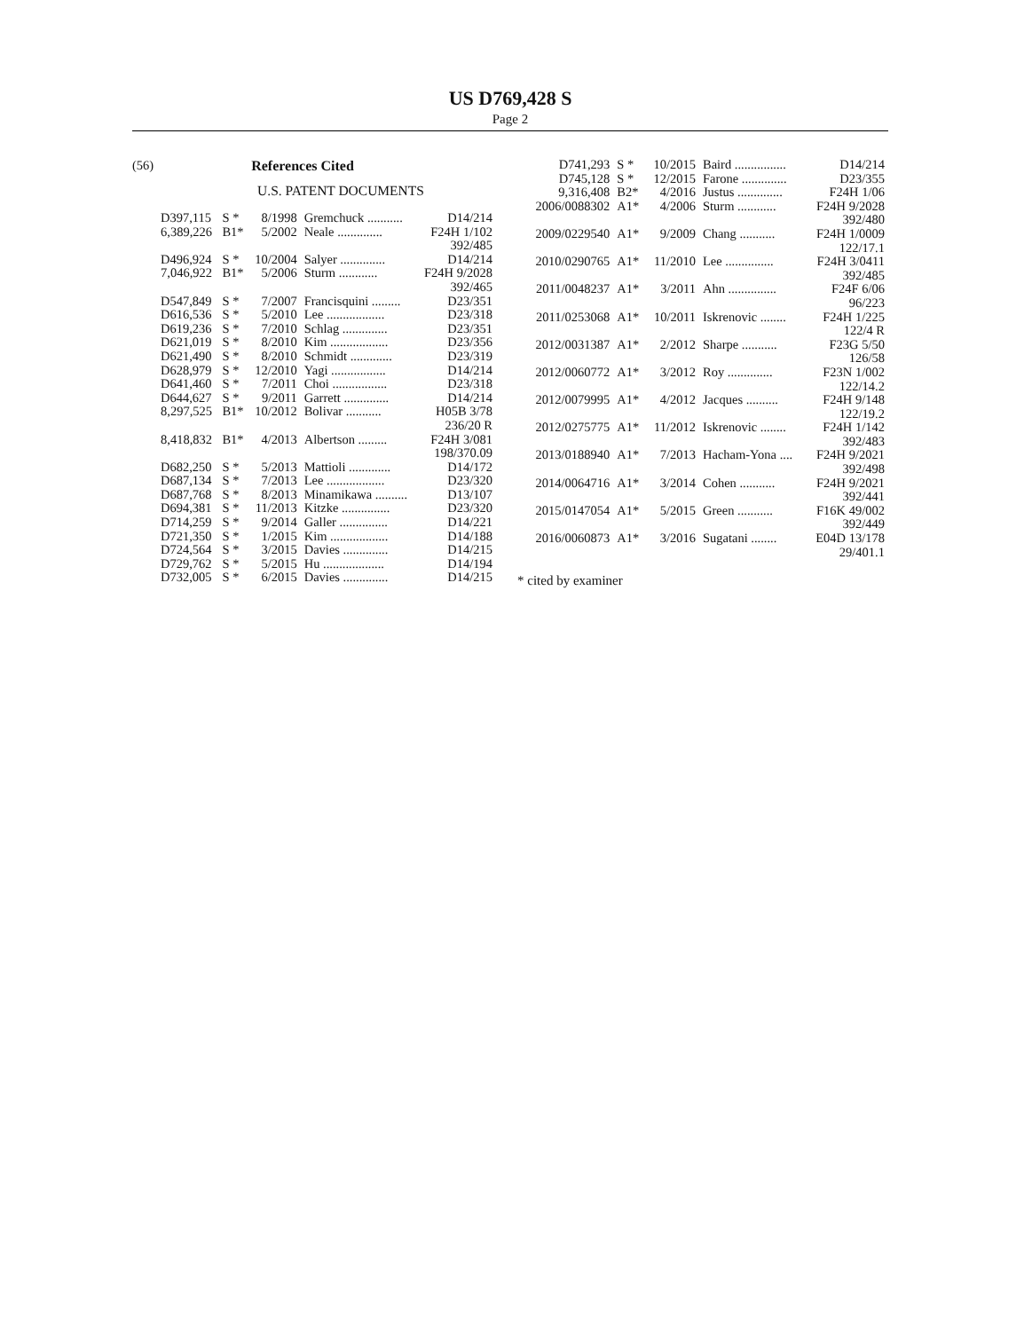US D769,428 S
Page 2
(56) References Cited
U.S. PATENT DOCUMENTS
| D397,115 | S * | 8/1998 | Gremchuck ........... | D14/214 |
| 6,389,226 | B1* | 5/2002 | Neale .............. | F24H 1/102 392/485 |
| D496,924 | S * | 10/2004 | Salyer .............. | D14/214 |
| 7,046,922 | B1* | 5/2006 | Sturm ............ | F24H 9/2028 392/465 |
| D547,849 | S * | 7/2007 | Francisquini ......... | D23/351 |
| D616,536 | S * | 5/2010 | Lee .................. | D23/318 |
| D619,236 | S * | 7/2010 | Schlag .............. | D23/351 |
| D621,019 | S * | 8/2010 | Kim .................. | D23/356 |
| D621,490 | S * | 8/2010 | Schmidt ............. | D23/319 |
| D628,979 | S * | 12/2010 | Yagi ................. | D14/214 |
| D641,460 | S * | 7/2011 | Choi ................. | D23/318 |
| D644,627 | S * | 9/2011 | Garrett .............. | D14/214 |
| 8,297,525 | B1* | 10/2012 | Bolivar ........... | H05B 3/78 236/20 R |
| 8,418,832 | B1* | 4/2013 | Albertson ......... | F24H 3/081 198/370.09 |
| D682,250 | S * | 5/2013 | Mattioli ............. | D14/172 |
| D687,134 | S * | 7/2013 | Lee .................. | D23/320 |
| D687,768 | S * | 8/2013 | Minamikawa .......... | D13/107 |
| D694,381 | S * | 11/2013 | Kitzke ............... | D23/320 |
| D714,259 | S * | 9/2014 | Galler ............... | D14/221 |
| D721,350 | S * | 1/2015 | Kim .................. | D14/188 |
| D724,564 | S * | 3/2015 | Davies .............. | D14/215 |
| D729,762 | S * | 5/2015 | Hu ................... | D14/194 |
| D732,005 | S * | 6/2015 | Davies .............. | D14/215 |
| D741,293 | S * | 10/2015 | Baird ................ | D14/214 |
| D745,128 | S * | 12/2015 | Farone .............. | D23/355 |
| 9,316,408 | B2* | 4/2016 | Justus .............. | F24H 1/06 |
| 2006/0088302 | A1* | 4/2006 | Sturm ............ | F24H 9/2028 392/480 |
| 2009/0229540 | A1* | 9/2009 | Chang ........... | F24H 1/0009 122/17.1 |
| 2010/0290765 | A1* | 11/2010 | Lee ............... | F24H 3/0411 392/485 |
| 2011/0048237 | A1* | 3/2011 | Ahn ............... | F24F 6/06 96/223 |
| 2011/0253068 | A1* | 10/2011 | Iskrenovic ........ | F24H 1/225 122/4 R |
| 2012/0031387 | A1* | 2/2012 | Sharpe ........... | F23G 5/50 126/58 |
| 2012/0060772 | A1* | 3/2012 | Roy .............. | F23N 1/002 122/14.2 |
| 2012/0079995 | A1* | 4/2012 | Jacques .......... | F24H 9/148 122/19.2 |
| 2012/0275775 | A1* | 11/2012 | Iskrenovic ........ | F24H 1/142 392/483 |
| 2013/0188940 | A1* | 7/2013 | Hacham-Yona .... | F24H 9/2021 392/498 |
| 2014/0064716 | A1* | 3/2014 | Cohen ........... | F24H 9/2021 392/441 |
| 2015/0147054 | A1* | 5/2015 | Green ........... | F16K 49/002 392/449 |
| 2016/0060873 | A1* | 3/2016 | Sugatani ........ | E04D 13/178 29/401.1 |
* cited by examiner